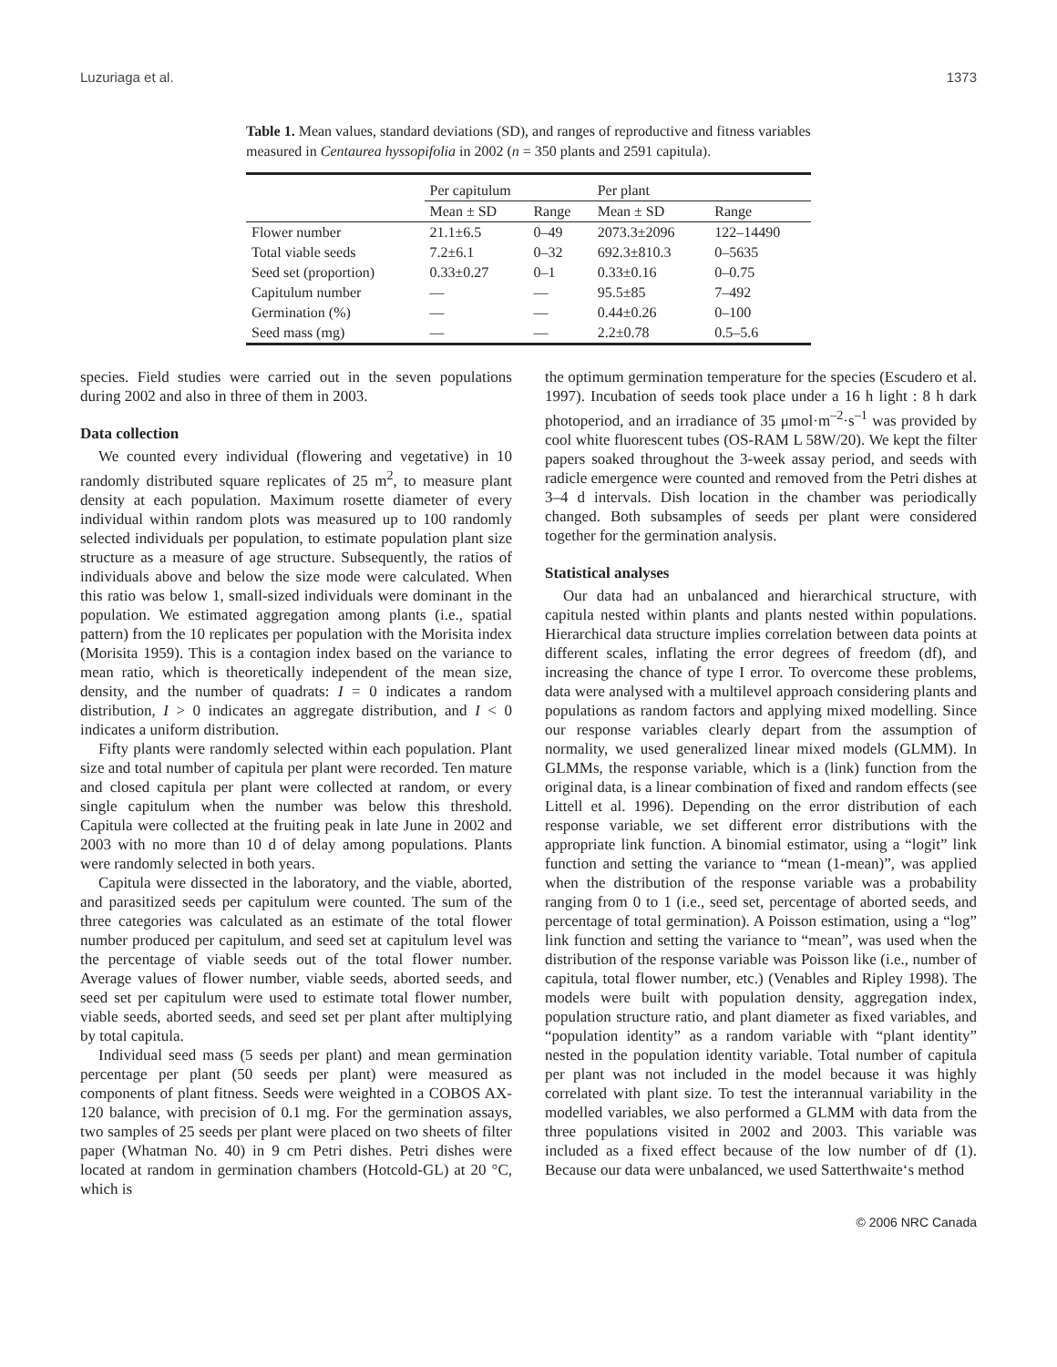Luzuriaga et al. 1373
Table 1. Mean values, standard deviations (SD), and ranges of reproductive and fitness variables measured in Centaurea hyssopifolia in 2002 (n = 350 plants and 2591 capitula).
| | Per capitulum | | Per plant | |
| --- | --- | --- | --- | --- |
| | Mean ± SD | Range | Mean ± SD | Range |
| Flower number | 21.1±6.5 | 0–49 | 2073.3±2096 | 122–14490 |
| Total viable seeds | 7.2±6.1 | 0–32 | 692.3±810.3 | 0–5635 |
| Seed set (proportion) | 0.33±0.27 | 0–1 | 0.33±0.16 | 0–0.75 |
| Capitulum number | — | — | 95.5±85 | 7–492 |
| Germination (%) | — | — | 0.44±0.26 | 0–100 |
| Seed mass (mg) | — | — | 2.2±0.78 | 0.5–5.6 |
species. Field studies were carried out in the seven populations during 2002 and also in three of them in 2003.
Data collection
We counted every individual (flowering and vegetative) in 10 randomly distributed square replicates of 25 m<sup>2</sup>, to measure plant density at each population. Maximum rosette diameter of every individual within random plots was measured up to 100 randomly selected individuals per population, to estimate population plant size structure as a measure of age structure. Subsequently, the ratios of individuals above and below the size mode were calculated. When this ratio was below 1, small-sized individuals were dominant in the population. We estimated aggregation among plants (i.e., spatial pattern) from the 10 replicates per population with the Morisita index (Morisita 1959). This is a contagion index based on the variance to mean ratio, which is theoretically independent of the mean size, density, and the number of quadrats: I = 0 indicates a random distribution, I > 0 indicates an aggregate distribution, and I < 0 indicates a uniform distribution.
Fifty plants were randomly selected within each population. Plant size and total number of capitula per plant were recorded. Ten mature and closed capitula per plant were collected at random, or every single capitulum when the number was below this threshold. Capitula were collected at the fruiting peak in late June in 2002 and 2003 with no more than 10 d of delay among populations. Plants were randomly selected in both years.
Capitula were dissected in the laboratory, and the viable, aborted, and parasitized seeds per capitulum were counted. The sum of the three categories was calculated as an estimate of the total flower number produced per capitulum, and seed set at capitulum level was the percentage of viable seeds out of the total flower number. Average values of flower number, viable seeds, aborted seeds, and seed set per capitulum were used to estimate total flower number, viable seeds, aborted seeds, and seed set per plant after multiplying by total capitula.
Individual seed mass (5 seeds per plant) and mean germination percentage per plant (50 seeds per plant) were measured as components of plant fitness. Seeds were weighted in a COBOS AX-120 balance, with precision of 0.1 mg. For the germination assays, two samples of 25 seeds per plant were placed on two sheets of filter paper (Whatman No. 40) in 9 cm Petri dishes. Petri dishes were located at random in germination chambers (Hotcold-GL) at 20 °C, which is
the optimum germination temperature for the species (Escudero et al. 1997). Incubation of seeds took place under a 16 h light : 8 h dark photoperiod, and an irradiance of 35 μmol·m<sup>–2</sup>·s<sup>–1</sup> was provided by cool white fluorescent tubes (OS-RAM L 58W/20). We kept the filter papers soaked throughout the 3-week assay period, and seeds with radicle emergence were counted and removed from the Petri dishes at 3–4 d intervals. Dish location in the chamber was periodically changed. Both subsamples of seeds per plant were considered together for the germination analysis.
Statistical analyses
Our data had an unbalanced and hierarchical structure, with capitula nested within plants and plants nested within populations. Hierarchical data structure implies correlation between data points at different scales, inflating the error degrees of freedom (df), and increasing the chance of type I error. To overcome these problems, data were analysed with a multilevel approach considering plants and populations as random factors and applying mixed modelling. Since our response variables clearly depart from the assumption of normality, we used generalized linear mixed models (GLMM). In GLMMs, the response variable, which is a (link) function from the original data, is a linear combination of fixed and random effects (see Littell et al. 1996). Depending on the error distribution of each response variable, we set different error distributions with the appropriate link function. A binomial estimator, using a “logit” link function and setting the variance to “mean (1-mean)”, was applied when the distribution of the response variable was a probability ranging from 0 to 1 (i.e., seed set, percentage of aborted seeds, and percentage of total germination). A Poisson estimation, using a “log” link function and setting the variance to “mean”, was used when the distribution of the response variable was Poisson like (i.e., number of capitula, total flower number, etc.) (Venables and Ripley 1998). The models were built with population density, aggregation index, population structure ratio, and plant diameter as fixed variables, and “population identity” as a random variable with “plant identity” nested in the population identity variable. Total number of capitula per plant was not included in the model because it was highly correlated with plant size. To test the interannual variability in the modelled variables, we also performed a GLMM with data from the three populations visited in 2002 and 2003. This variable was included as a fixed effect because of the low number of df (1). Because our data were unbalanced, we used Satterthwaite‘s method
© 2006 NRC Canada